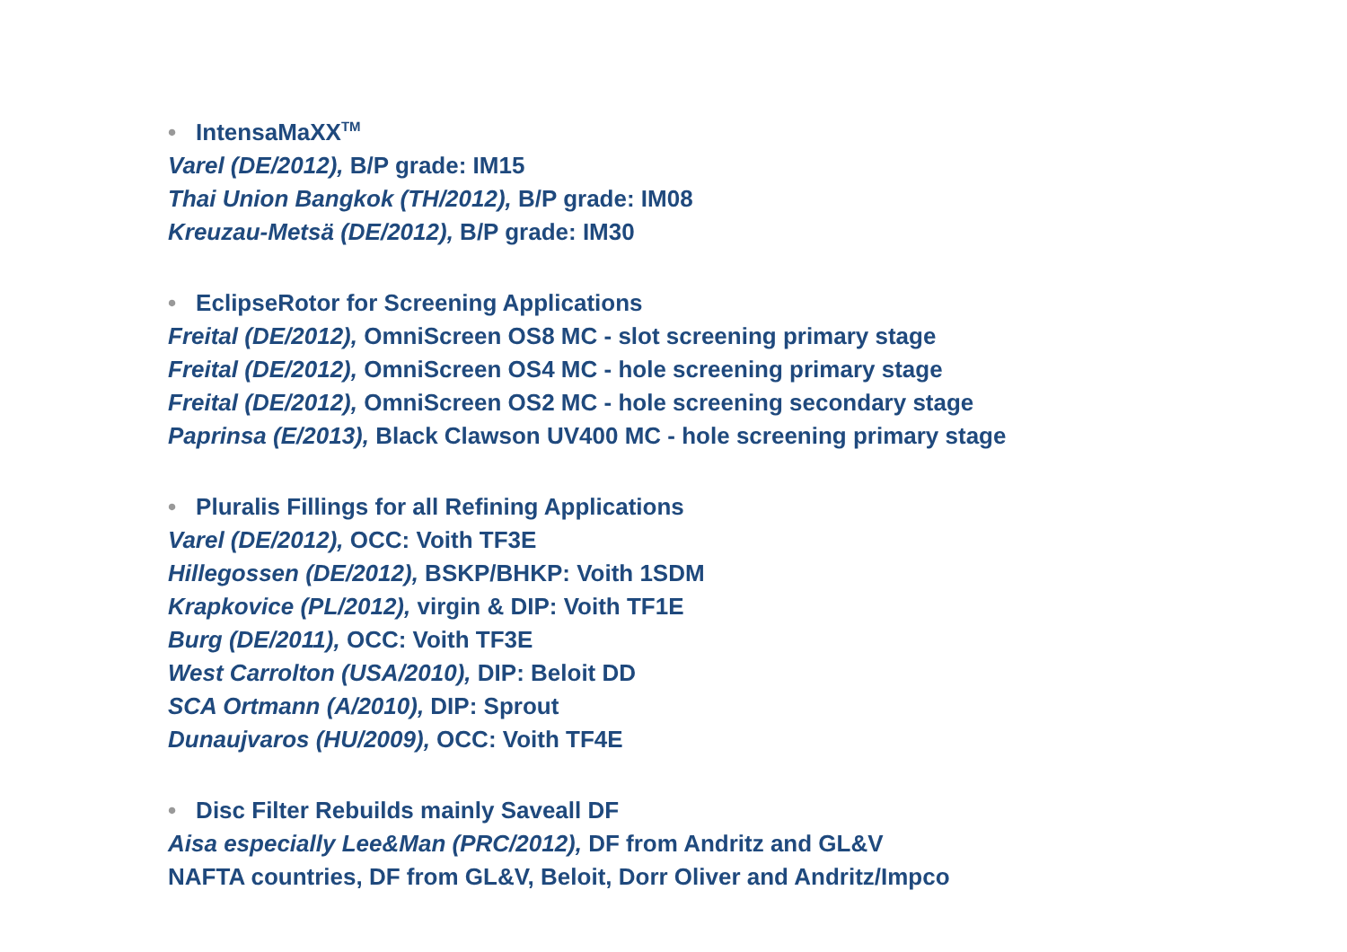• IntensaMaXX<sup>TM</sup>
Varel (DE/2012), B/P grade: IM15
Thai Union Bangkok (TH/2012), B/P grade: IM08
Kreuzau-Metsä (DE/2012), B/P grade: IM30
• EclipseRotor for Screening Applications
Freital (DE/2012), OmniScreen OS8 MC - slot screening primary stage
Freital (DE/2012), OmniScreen OS4 MC - hole screening primary stage
Freital (DE/2012), OmniScreen OS2 MC - hole screening secondary stage
Paprinsa (E/2013), Black Clawson UV400 MC - hole screening primary stage
• Pluralis Fillings for all Refining Applications
Varel (DE/2012), OCC: Voith TF3E
Hillegossen (DE/2012), BSKP/BHKP: Voith 1SDM
Krapkovice (PL/2012), virgin & DIP: Voith TF1E
Burg (DE/2011), OCC: Voith TF3E
West Carrolton (USA/2010), DIP: Beloit DD
SCA Ortmann (A/2010), DIP: Sprout
Dunaujvaros (HU/2009), OCC: Voith TF4E
• Disc Filter Rebuilds mainly Saveall DF
Aisa especially Lee&Man (PRC/2012), DF from Andritz and GL&V
NAFTA countries, DF from GL&V, Beloit, Dorr Oliver and Andritz/Impco